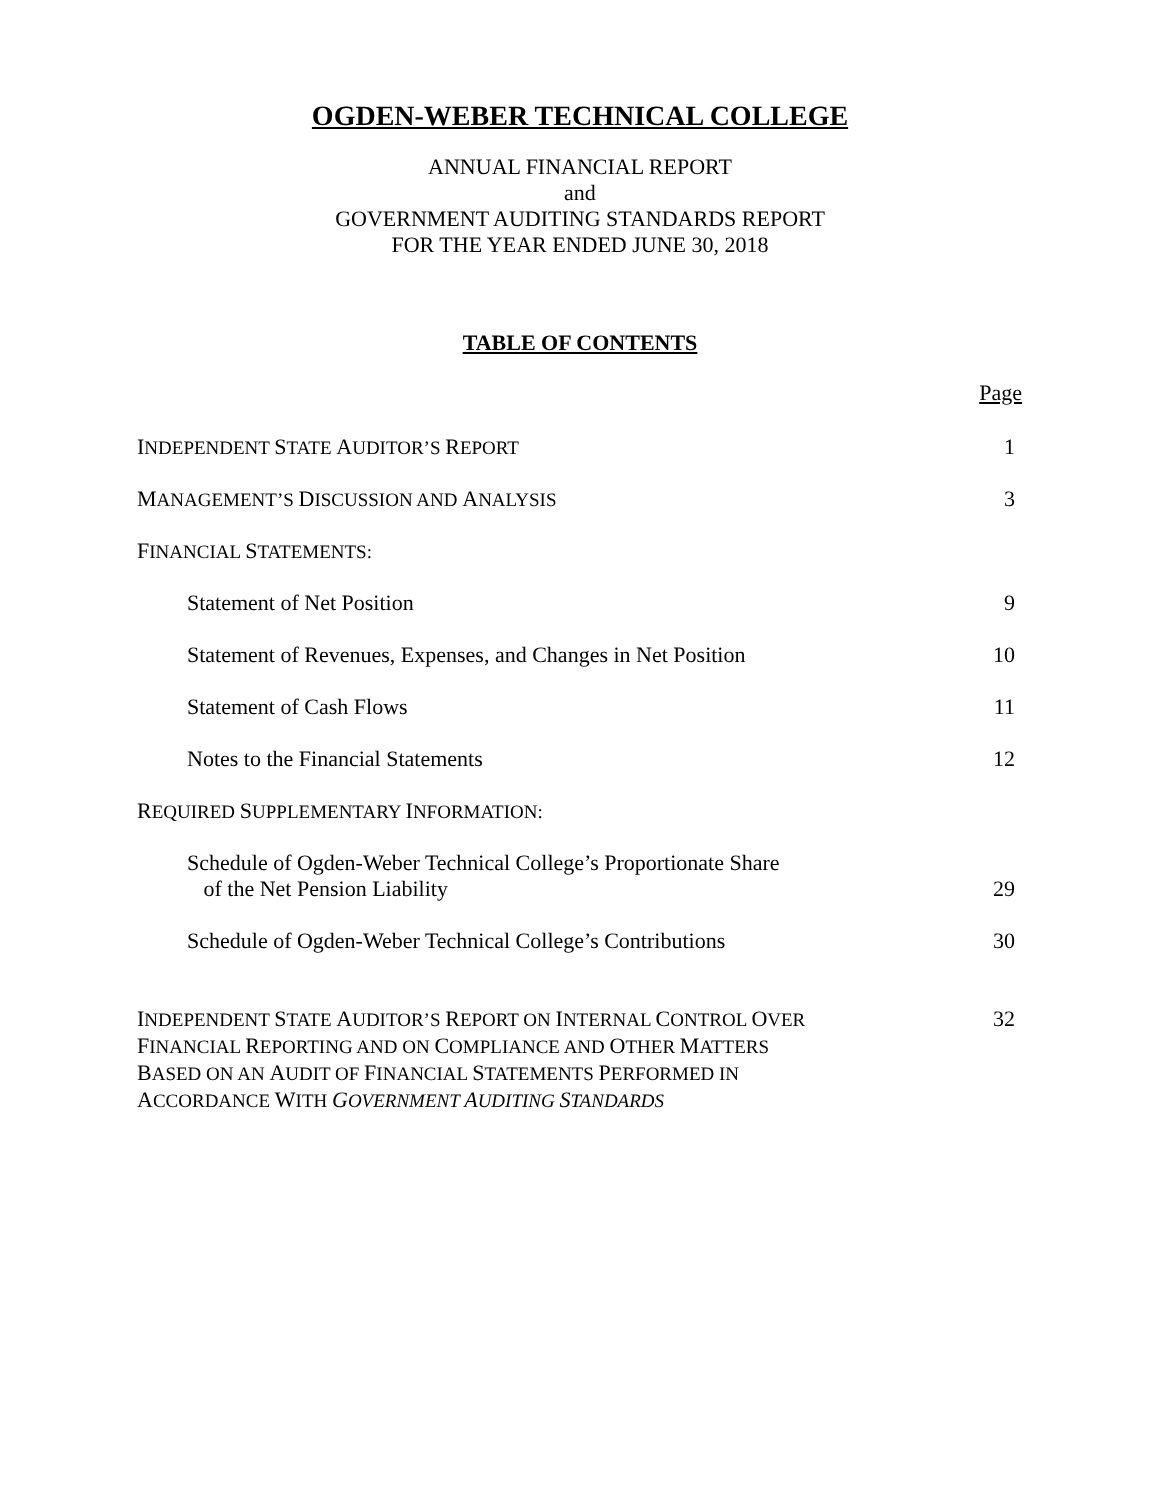OGDEN-WEBER TECHNICAL COLLEGE
ANNUAL FINANCIAL REPORT
and
GOVERNMENT AUDITING STANDARDS REPORT
FOR THE YEAR ENDED JUNE 30, 2018
TABLE OF CONTENTS
Page
INDEPENDENT STATE AUDITOR’S REPORT 1
MANAGEMENT’S DISCUSSION AND ANALYSIS 3
FINANCIAL STATEMENTS:
Statement of Net Position 9
Statement of Revenues, Expenses, and Changes in Net Position 10
Statement of Cash Flows 11
Notes to the Financial Statements 12
REQUIRED SUPPLEMENTARY INFORMATION:
Schedule of Ogden-Weber Technical College’s Proportionate Share
of the Net Pension Liability 29
Schedule of Ogden-Weber Technical College’s Contributions 30
INDEPENDENT STATE AUDITOR’S REPORT ON INTERNAL CONTROL OVER
FINANCIAL REPORTING AND ON COMPLIANCE AND OTHER MATTERS
BASED ON AN AUDIT OF FINANCIAL STATEMENTS PERFORMED IN
ACCORDANCE WITH GOVERNMENT AUDITING STANDARDS 32